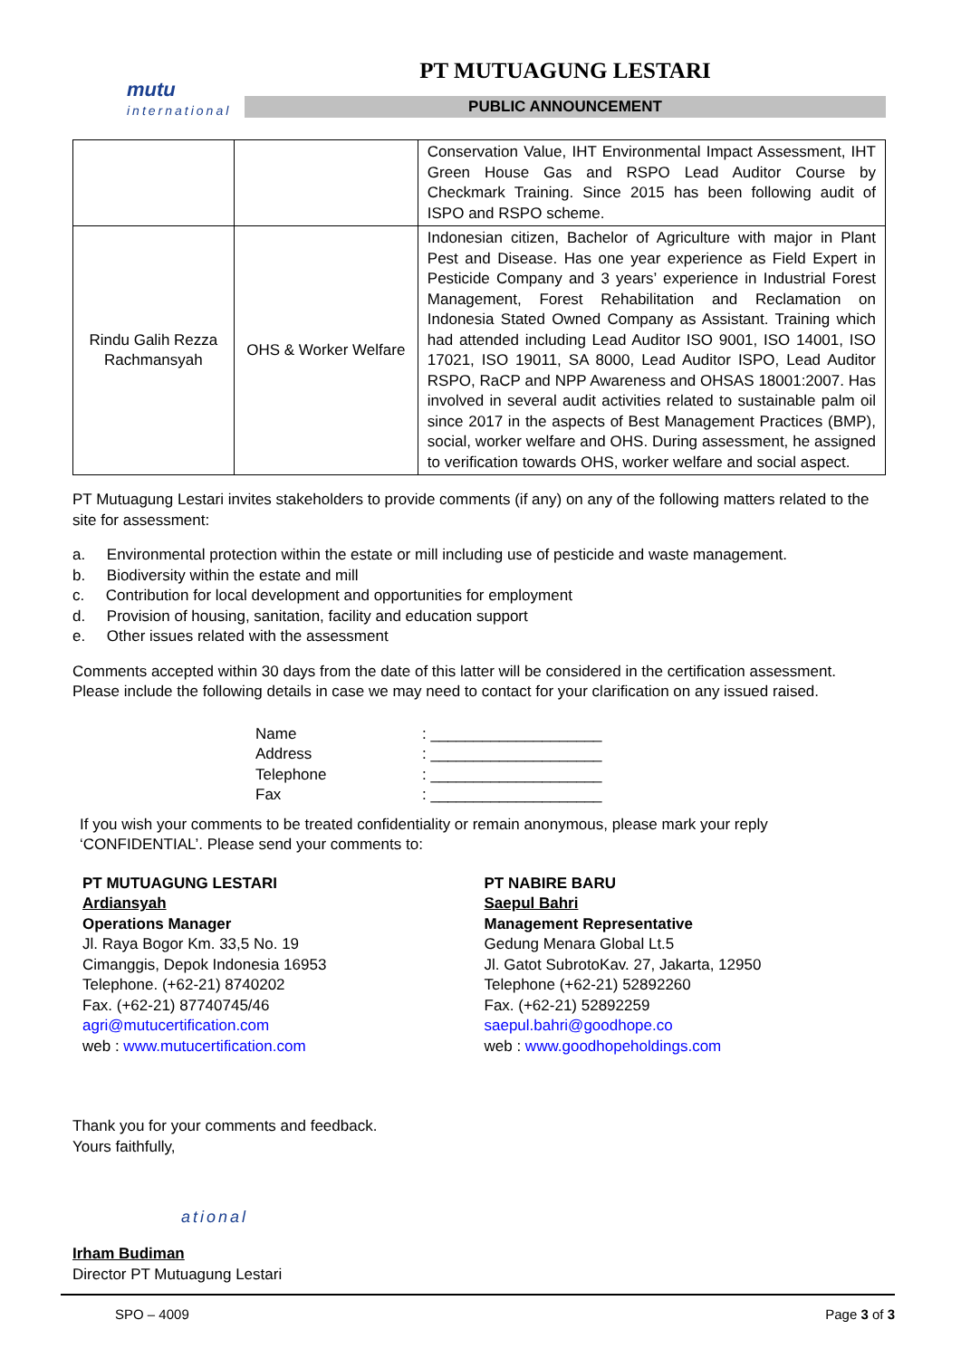mutu
international
PT MUTUAGUNG LESTARI
PUBLIC ANNOUNCEMENT
| | | Conservation Value, IHT Environmental Impact Assessment, IHT Green House Gas and RSPO Lead Auditor Course by Checkmark Training. Since 2015 has been following audit of ISPO and RSPO scheme. |
| Rindu Galih Rezza Rachmansyah | OHS & Worker Welfare | Indonesian citizen, Bachelor of Agriculture with major in Plant Pest and Disease. Has one year experience as Field Expert in Pesticide Company and 3 years’ experience in Industrial Forest Management, Forest Rehabilitation and Reclamation on Indonesia Stated Owned Company as Assistant. Training which had attended including Lead Auditor ISO 9001, ISO 14001, ISO 17021, ISO 19011, SA 8000, Lead Auditor ISPO, Lead Auditor RSPO, RaCP and NPP Awareness and OHSAS 18001:2007. Has involved in several audit activities related to sustainable palm oil since 2017 in the aspects of Best Management Practices (BMP), social, worker welfare and OHS. During assessment, he assigned to verification towards OHS, worker welfare and social aspect. |
PT Mutuagung Lestari invites stakeholders to provide comments (if any) on any of the following matters related to the site for assessment:
a. Environmental protection within the estate or mill including use of pesticide and waste management.
b. Biodiversity within the estate and mill
c. Contribution for local development and opportunities for employment
d. Provision of housing, sanitation, facility and education support
e. Other issues related with the assessment
Comments accepted within 30 days from the date of this latter will be considered in the certification assessment. Please include the following details in case we may need to contact for your clarification on any issued raised.
Name: ____________________
Address: ____________________
Telephone: ____________________
Fax: ____________________
If you wish your comments to be treated confidentiality or remain anonymous, please mark your reply ‘CONFIDENTIAL’. Please send your comments to:
PT MUTUAGUNG LESTARI
Ardiansyah
Operations Manager
Jl. Raya Bogor Km. 33,5 No. 19
Cimanggis, Depok Indonesia 16953
Telephone. (+62-21) 8740202
Fax. (+62-21) 87740745/46
agri@mutucertification.com
web : www.mutucertification.com
PT NABIRE BARU
Saepul Bahri
Management Representative
Gedung Menara Global Lt.5
Jl. Gatot SubrotoKav. 27, Jakarta, 12950
Telephone (+62-21) 52892260
Fax. (+62-21) 52892259
saepul.bahri@goodhope.co
web : www.goodhopeholdings.com
Thank you for your comments and feedback.
Yours faithfully,
ational
Irham Budiman
Director PT Mutuagung Lestari
SPO – 4009 Page 3 of 3